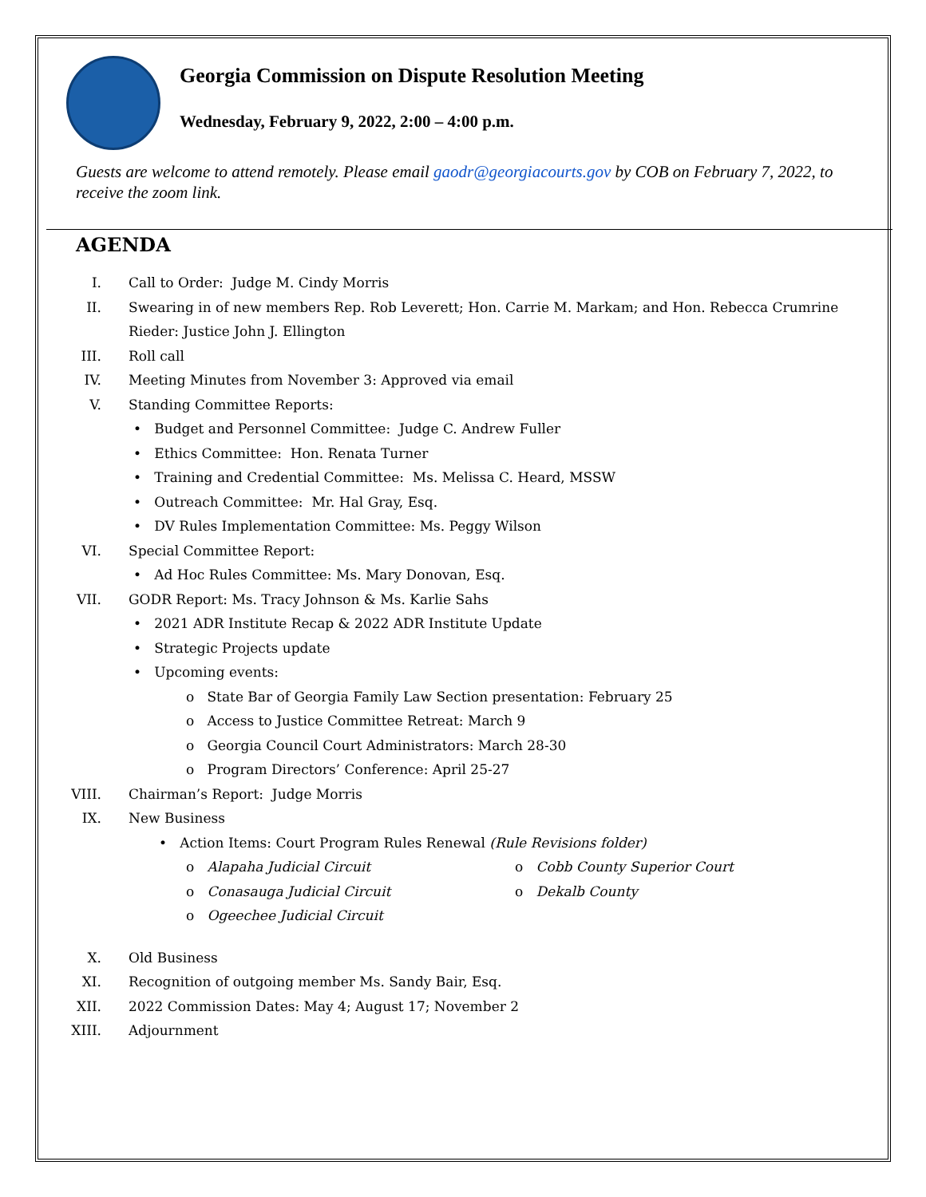Georgia Commission on Dispute Resolution Meeting
Wednesday, February 9, 2022, 2:00 – 4:00 p.m.
Guests are welcome to attend remotely. Please email gaodr@georgiacourts.gov by COB on February 7, 2022, to receive the zoom link.
AGENDA
I. Call to Order: Judge M. Cindy Morris
II. Swearing in of new members Rep. Rob Leverett; Hon. Carrie M. Markam; and Hon. Rebecca Crumrine Rieder: Justice John J. Ellington
III. Roll call
IV. Meeting Minutes from November 3: Approved via email
V. Standing Committee Reports:
• Budget and Personnel Committee: Judge C. Andrew Fuller
• Ethics Committee: Hon. Renata Turner
• Training and Credential Committee: Ms. Melissa C. Heard, MSSW
• Outreach Committee: Mr. Hal Gray, Esq.
• DV Rules Implementation Committee: Ms. Peggy Wilson
VI. Special Committee Report:
• Ad Hoc Rules Committee: Ms. Mary Donovan, Esq.
VII. GODR Report: Ms. Tracy Johnson & Ms. Karlie Sahs
• 2021 ADR Institute Recap & 2022 ADR Institute Update
• Strategic Projects update
• Upcoming events:
o State Bar of Georgia Family Law Section presentation: February 25
o Access to Justice Committee Retreat: March 9
o Georgia Council Court Administrators: March 28-30
o Program Directors’ Conference: April 25-27
VIII. Chairman’s Report: Judge Morris
IX. New Business
• Action Items: Court Program Rules Renewal (Rule Revisions folder)
o Alapaha Judicial Circuit o Cobb County Superior Court
o Conasauga Judicial Circuit o Dekalb County
o Ogeechee Judicial Circuit
X. Old Business
XI. Recognition of outgoing member Ms. Sandy Bair, Esq.
XII. 2022 Commission Dates: May 4; August 17; November 2
XIII. Adjournment